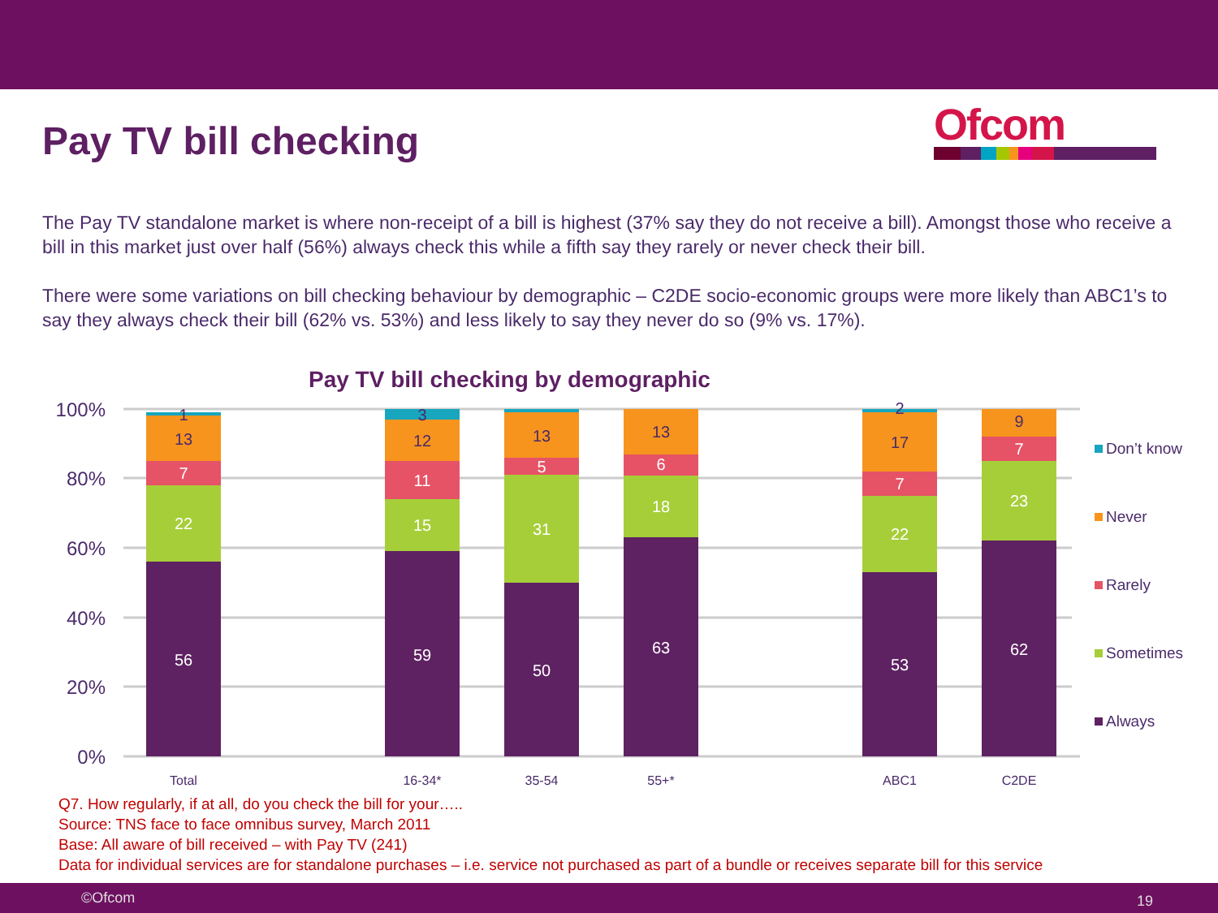Pay TV bill checking
Ofcom
The Pay TV standalone market is where non-receipt of a bill is highest (37% say they do not receive a bill). Amongst those who receive a bill in this market just over half (56%) always check this while a fifth say they rarely or never check their bill.
There were some variations on bill checking behaviour by demographic – C2DE socio-economic groups were more likely than ABC1’s to say they always check their bill (62% vs. 53%) and less likely to say they never do so (9% vs. 17%).
Pay TV bill checking by demographic
100%
80%
60%
40%
20%
0%
56
22
7
13
1
59
15
11
12
3
50
31
5
13
63
18
6
13
53
22
7
17
2
62
23
7
9
Total
16-34*
35-54
55+*
ABC1
C2DE
Don’t know
Never
Rarely
Sometimes
Always
Q7. How regularly, if at all, do you check the bill for your…..
Source: TNS face to face omnibus survey, March 2011
Base: All aware of bill received – with Pay TV (241)
Data for individual services are for standalone purchases – i.e. service not purchased as part of a bundle or receives separate bill for this service
©Ofcom 19